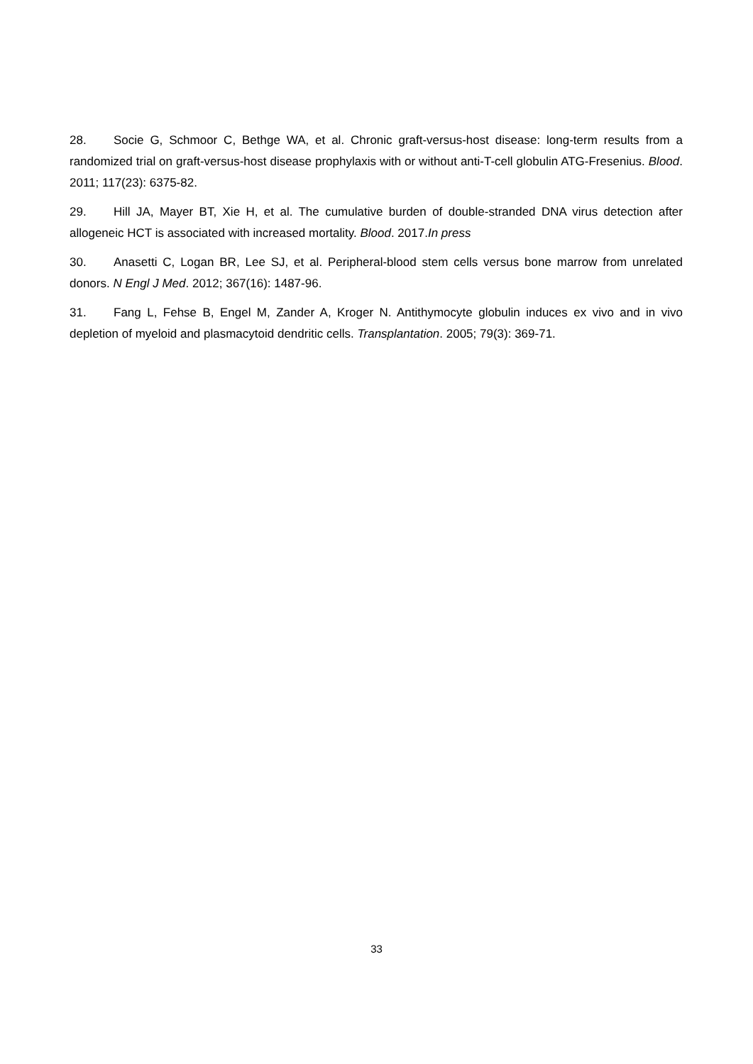28. Socie G, Schmoor C, Bethge WA, et al. Chronic graft-versus-host disease: long-term results from a randomized trial on graft-versus-host disease prophylaxis with or without anti-T-cell globulin ATG-Fresenius. Blood. 2011; 117(23): 6375-82.
29. Hill JA, Mayer BT, Xie H, et al. The cumulative burden of double-stranded DNA virus detection after allogeneic HCT is associated with increased mortality. Blood. 2017.In press
30. Anasetti C, Logan BR, Lee SJ, et al. Peripheral-blood stem cells versus bone marrow from unrelated donors. N Engl J Med. 2012; 367(16): 1487-96.
31. Fang L, Fehse B, Engel M, Zander A, Kroger N. Antithymocyte globulin induces ex vivo and in vivo depletion of myeloid and plasmacytoid dendritic cells. Transplantation. 2005; 79(3): 369-71.
33